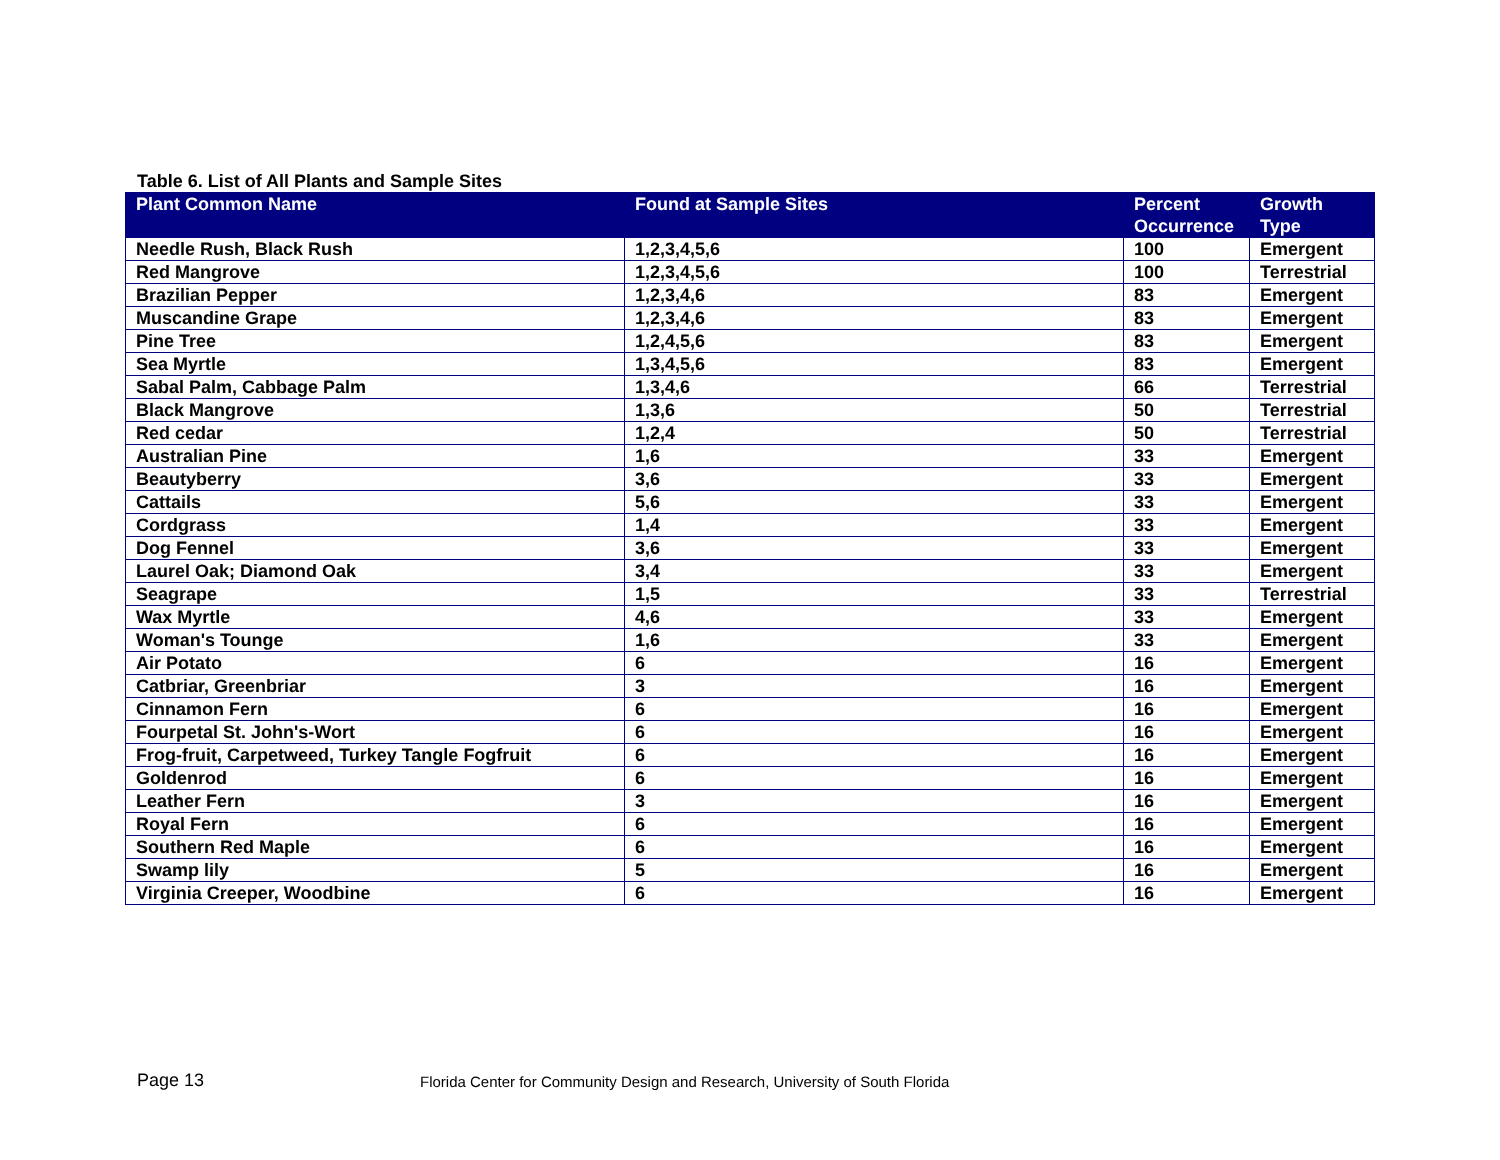Table 6. List of All Plants and Sample Sites
| Plant Common Name | Found at Sample Sites | Percent Occurrence | Growth Type |
| --- | --- | --- | --- |
| Needle Rush, Black Rush | 1,2,3,4,5,6 | 100 | Emergent |
| Red Mangrove | 1,2,3,4,5,6 | 100 | Terrestrial |
| Brazilian Pepper | 1,2,3,4,6 | 83 | Emergent |
| Muscandine Grape | 1,2,3,4,6 | 83 | Emergent |
| Pine Tree | 1,2,4,5,6 | 83 | Emergent |
| Sea Myrtle | 1,3,4,5,6 | 83 | Emergent |
| Sabal Palm, Cabbage Palm | 1,3,4,6 | 66 | Terrestrial |
| Black Mangrove | 1,3,6 | 50 | Terrestrial |
| Red cedar | 1,2,4 | 50 | Terrestrial |
| Australian Pine | 1,6 | 33 | Emergent |
| Beautyberry | 3,6 | 33 | Emergent |
| Cattails | 5,6 | 33 | Emergent |
| Cordgrass | 1,4 | 33 | Emergent |
| Dog Fennel | 3,6 | 33 | Emergent |
| Laurel Oak; Diamond Oak | 3,4 | 33 | Emergent |
| Seagrape | 1,5 | 33 | Terrestrial |
| Wax Myrtle | 4,6 | 33 | Emergent |
| Woman's Tounge | 1,6 | 33 | Emergent |
| Air Potato | 6 | 16 | Emergent |
| Catbriar, Greenbriar | 3 | 16 | Emergent |
| Cinnamon Fern | 6 | 16 | Emergent |
| Fourpetal St. John's-Wort | 6 | 16 | Emergent |
| Frog-fruit, Carpetweed, Turkey Tangle Fogfruit | 6 | 16 | Emergent |
| Goldenrod | 6 | 16 | Emergent |
| Leather Fern | 3 | 16 | Emergent |
| Royal Fern | 6 | 16 | Emergent |
| Southern Red Maple | 6 | 16 | Emergent |
| Swamp lily | 5 | 16 | Emergent |
| Virginia Creeper, Woodbine | 6 | 16 | Emergent |
Page 13
Florida Center for Community Design and Research, University of South Florida